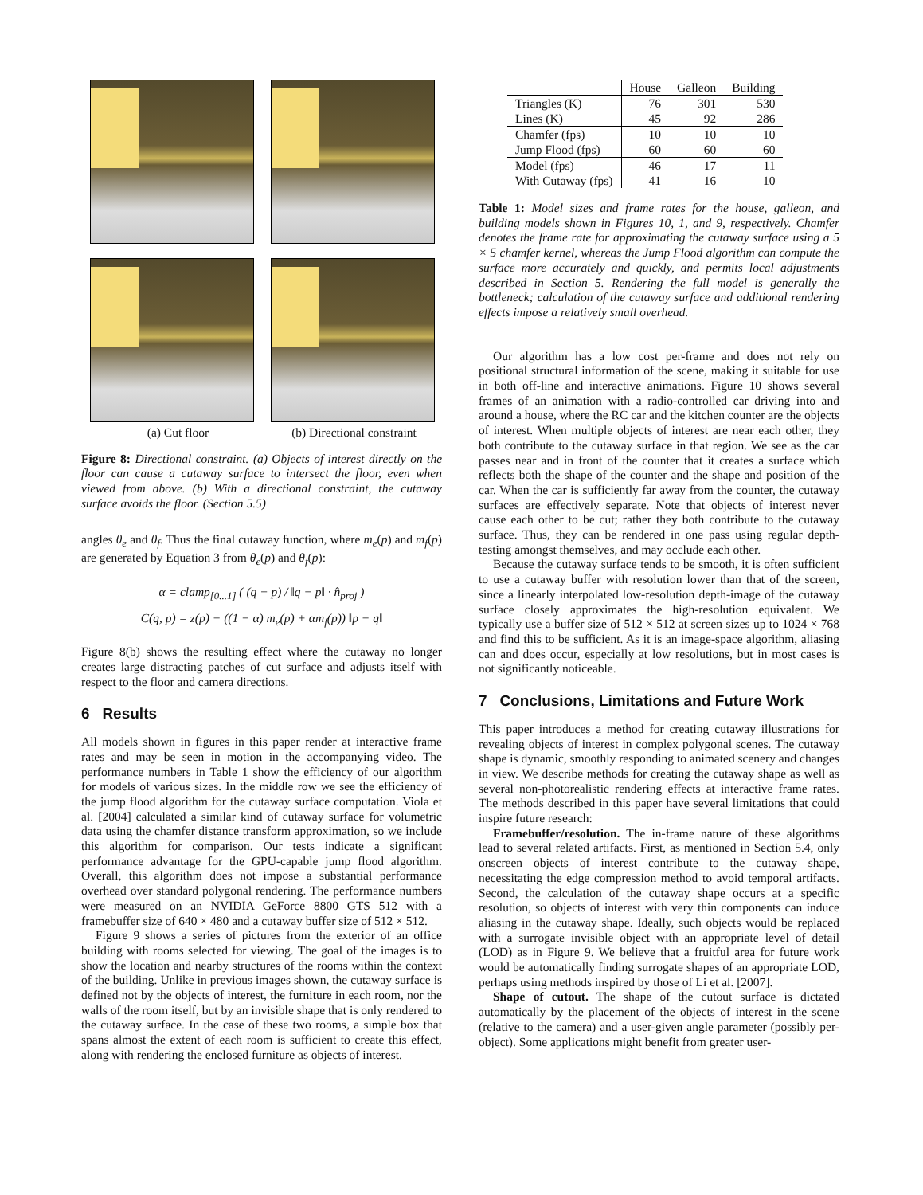(a) Cut floor (b) Directional constraint
Figure 8: Directional constraint. (a) Objects of interest directly on the floor can cause a cutaway surface to intersect the floor, even when viewed from above. (b) With a directional constraint, the cutaway surface avoids the floor. (Section 5.5)
angles θ<sub>e</sub> and θ<sub>f</sub>. Thus the final cutaway function, where m<sub>e</sub>(p) and m<sub>f</sub>(p) are generated by Equation 3 from θ<sub>e</sub>(p) and θ<sub>f</sub>(p):
α = clamp<sub>[0...1]</sub> ( (q − p) / ‖q − p‖ · n̂<sub>proj</sub> )
C(q, p) = z(p) − ((1 − α) m<sub>e</sub>(p) + αm<sub>f</sub>(p)) ‖p − q‖
Figure 8(b) shows the resulting effect where the cutaway no longer creates large distracting patches of cut surface and adjusts itself with respect to the floor and camera directions.
6 Results
All models shown in figures in this paper render at interactive frame rates and may be seen in motion in the accompanying video. The performance numbers in Table 1 show the efficiency of our algorithm for models of various sizes. In the middle row we see the efficiency of the jump flood algorithm for the cutaway surface computation. Viola et al. [2004] calculated a similar kind of cutaway surface for volumetric data using the chamfer distance transform approximation, so we include this algorithm for comparison. Our tests indicate a significant performance advantage for the GPU-capable jump flood algorithm. Overall, this algorithm does not impose a substantial performance overhead over standard polygonal rendering. The performance numbers were measured on an NVIDIA GeForce 8800 GTS 512 with a framebuffer size of 640 × 480 and a cutaway buffer size of 512 × 512.
Figure 9 shows a series of pictures from the exterior of an office building with rooms selected for viewing. The goal of the images is to show the location and nearby structures of the rooms within the context of the building. Unlike in previous images shown, the cutaway surface is defined not by the objects of interest, the furniture in each room, nor the walls of the room itself, but by an invisible shape that is only rendered to the cutaway surface. In the case of these two rooms, a simple box that spans almost the extent of each room is sufficient to create this effect, along with rendering the enclosed furniture as objects of interest.
| | House | Galleon | Building |
| Triangles (K) | 76 | 301 | 530 |
| Lines (K) | 45 | 92 | 286 |
| Chamfer (fps) | 10 | 10 | 10 |
| Jump Flood (fps) | 60 | 60 | 60 |
| Model (fps) | 46 | 17 | 11 |
| With Cutaway (fps) | 41 | 16 | 10 |
Table 1: Model sizes and frame rates for the house, galleon, and building models shown in Figures 10, 1, and 9, respectively. Chamfer denotes the frame rate for approximating the cutaway surface using a 5 × 5 chamfer kernel, whereas the Jump Flood algorithm can compute the surface more accurately and quickly, and permits local adjustments described in Section 5. Rendering the full model is generally the bottleneck; calculation of the cutaway surface and additional rendering effects impose a relatively small overhead.
Our algorithm has a low cost per-frame and does not rely on positional structural information of the scene, making it suitable for use in both off-line and interactive animations. Figure 10 shows several frames of an animation with a radio-controlled car driving into and around a house, where the RC car and the kitchen counter are the objects of interest. When multiple objects of interest are near each other, they both contribute to the cutaway surface in that region. We see as the car passes near and in front of the counter that it creates a surface which reflects both the shape of the counter and the shape and position of the car. When the car is sufficiently far away from the counter, the cutaway surfaces are effectively separate. Note that objects of interest never cause each other to be cut; rather they both contribute to the cutaway surface. Thus, they can be rendered in one pass using regular depth-testing amongst themselves, and may occlude each other.
Because the cutaway surface tends to be smooth, it is often sufficient to use a cutaway buffer with resolution lower than that of the screen, since a linearly interpolated low-resolution depth-image of the cutaway surface closely approximates the high-resolution equivalent. We typically use a buffer size of 512 × 512 at screen sizes up to 1024 × 768 and find this to be sufficient. As it is an image-space algorithm, aliasing can and does occur, especially at low resolutions, but in most cases is not significantly noticeable.
7 Conclusions, Limitations and Future Work
This paper introduces a method for creating cutaway illustrations for revealing objects of interest in complex polygonal scenes. The cutaway shape is dynamic, smoothly responding to animated scenery and changes in view. We describe methods for creating the cutaway shape as well as several non-photorealistic rendering effects at interactive frame rates. The methods described in this paper have several limitations that could inspire future research:
Framebuffer/resolution. The in-frame nature of these algorithms lead to several related artifacts. First, as mentioned in Section 5.4, only onscreen objects of interest contribute to the cutaway shape, necessitating the edge compression method to avoid temporal artifacts. Second, the calculation of the cutaway shape occurs at a specific resolution, so objects of interest with very thin components can induce aliasing in the cutaway shape. Ideally, such objects would be replaced with a surrogate invisible object with an appropriate level of detail (LOD) as in Figure 9. We believe that a fruitful area for future work would be automatically finding surrogate shapes of an appropriate LOD, perhaps using methods inspired by those of Li et al. [2007].
Shape of cutout. The shape of the cutout surface is dictated automatically by the placement of the objects of interest in the scene (relative to the camera) and a user-given angle parameter (possibly per-object). Some applications might benefit from greater user-